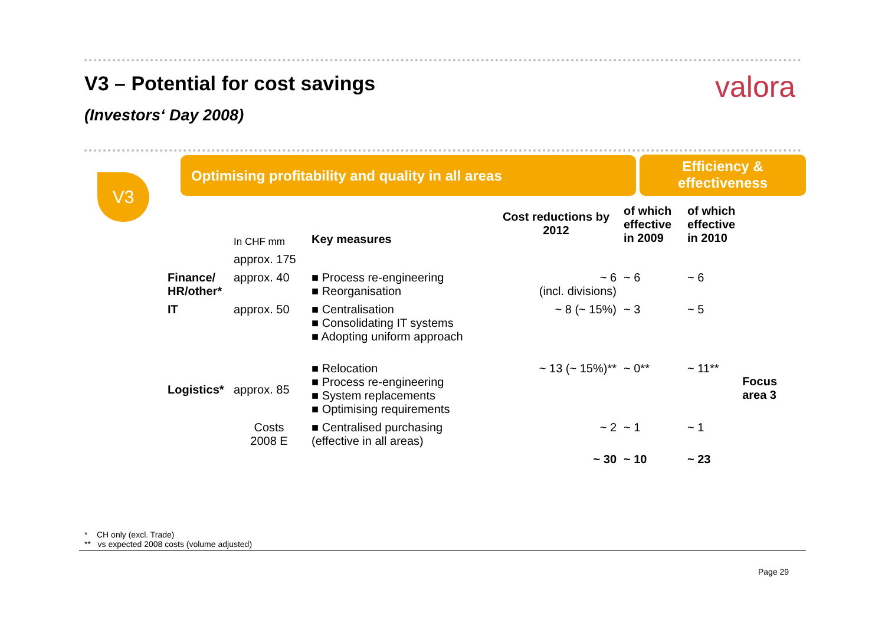V3 – Potential for cost savings
valora
(Investors‘ Day 2008)
V3
Optimising profitability and quality in all areas
Efficiency &
effectiveness
| | In CHF mm | Key measures | Cost reductions by 2012 | of which effective in 2009 | of which effective in 2010 | |
| --- | --- | --- | --- | --- | --- | --- |
| | approx. 175 | | | | | |
| Finance/ HR/other* | approx. 40 | ■ Process re-engineering ■ Reorganisation | ~ 6 (incl. divisions) | ~ 6 | ~ 6 | |
| IT | approx. 50 | ■ Centralisation ■ Consolidating IT systems ■ Adopting uniform approach | ~ 8 (~ 15%) | ~ 3 | ~ 5 | |
| Logistics* | approx. 85 | ■ Relocation ■ Process re-engineering ■ System replacements ■ Optimising requirements | ~ 13 (~ 15%)** | ~ 0** | ~ 11** | Focus area 3 |
| | Costs 2008 E | ■ Centralised purchasing (effective in all areas) | ~ 2 | ~ 1 | ~ 1 | |
| | | | ~ 30 | ~ 10 | ~ 23 | |
* CH only (excl. Trade)
** vs expected 2008 costs (volume adjusted)
Page 29